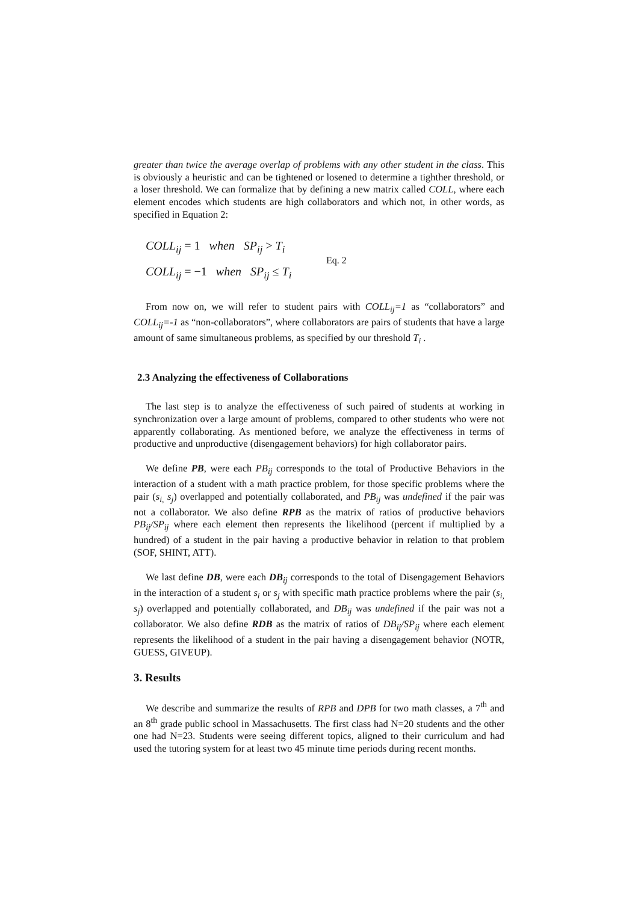greater than twice the average overlap of problems with any other student in the class. This is obviously a heuristic and can be tightened or losened to determine a tighther threshold, or a loser threshold. We can formalize that by defining a new matrix called COLL, where each element encodes which students are high collaborators and which not, in other words, as specified in Equation 2:
COLL<sub>ij</sub> = 1 when SP<sub>ij</sub> > T<sub>i</sub>
COLL<sub>ij</sub> = −1 when SP<sub>ij</sub> ≤ T<sub>i</sub>
Eq. 2
From now on, we will refer to student pairs with COLL<sub>ij</sub>=1 as “collaborators” and COLL<sub>ij</sub>=-1 as “non-collaborators”, where collaborators are pairs of students that have a large amount of same simultaneous problems, as specified by our threshold T<sub>i</sub> .
2.3 Analyzing the effectiveness of Collaborations
The last step is to analyze the effectiveness of such paired of students at working in synchronization over a large amount of problems, compared to other students who were not apparently collaborating. As mentioned before, we analyze the effectiveness in terms of productive and unproductive (disengagement behaviors) for high collaborator pairs.
We define PB, were each PB<sub>ij</sub> corresponds to the total of Productive Behaviors in the interaction of a student with a math practice problem, for those specific problems where the pair (s<sub>i,</sub> s<sub>j</sub>) overlapped and potentially collaborated, and PB<sub>ij</sub> was undefined if the pair was not a collaborator. We also define RPB as the matrix of ratios of productive behaviors PB<sub>ij</sub>/SP<sub>ij</sub> where each element then represents the likelihood (percent if multiplied by a hundred) of a student in the pair having a productive behavior in relation to that problem (SOF, SHINT, ATT).
We last define DB, were each DB<sub>ij</sub> corresponds to the total of Disengagement Behaviors in the interaction of a student s<sub>i</sub> or s<sub>j</sub> with specific math practice problems where the pair (s<sub>i,</sub> s<sub>j</sub>) overlapped and potentially collaborated, and DB<sub>ij</sub> was undefined if the pair was not a collaborator. We also define RDB as the matrix of ratios of DB<sub>ij</sub>/SP<sub>ij</sub> where each element represents the likelihood of a student in the pair having a disengagement behavior (NOTR, GUESS, GIVEUP).
3. Results
We describe and summarize the results of RPB and DPB for two math classes, a 7<sup>th</sup> and an 8<sup>th</sup> grade public school in Massachusetts. The first class had N=20 students and the other one had N=23. Students were seeing different topics, aligned to their curriculum and had used the tutoring system for at least two 45 minute time periods during recent months.